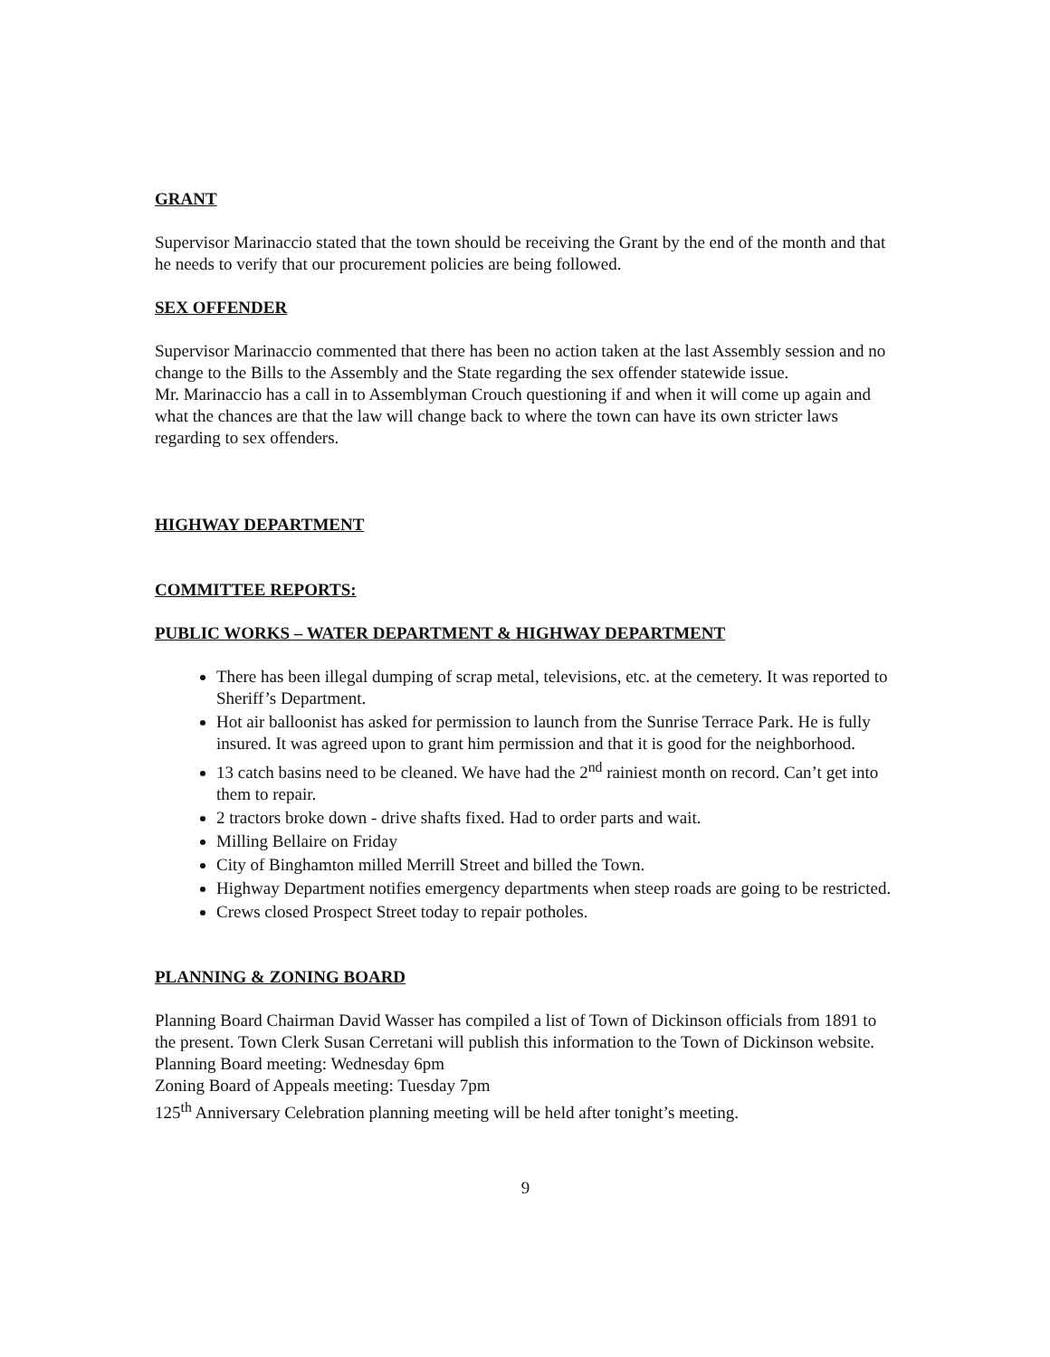GRANT
Supervisor Marinaccio stated that the town should be receiving the Grant by the end of the month and that he needs to verify that our procurement policies are being followed.
SEX OFFENDER
Supervisor Marinaccio commented that there has been no action taken at the last Assembly session and no change to the Bills to the Assembly and the State regarding the sex offender statewide issue.
Mr. Marinaccio has a call in to Assemblyman Crouch questioning if and when it will come up again and what the chances are that the law will change back to where the town can have its own stricter laws regarding to sex offenders.
HIGHWAY DEPARTMENT
COMMITTEE REPORTS:
PUBLIC WORKS – WATER DEPARTMENT & HIGHWAY DEPARTMENT
There has been illegal dumping of scrap metal, televisions, etc. at the cemetery. It was reported to Sheriff’s Department.
Hot air balloonist has asked for permission to launch from the Sunrise Terrace Park. He is fully insured. It was agreed upon to grant him permission and that it is good for the neighborhood.
13 catch basins need to be cleaned. We have had the 2<sup>nd</sup> rainiest month on record. Can’t get into them to repair.
2 tractors broke down - drive shafts fixed. Had to order parts and wait.
Milling Bellaire on Friday
City of Binghamton milled Merrill Street and billed the Town.
Highway Department notifies emergency departments when steep roads are going to be restricted.
Crews closed Prospect Street today to repair potholes.
PLANNING & ZONING BOARD
Planning Board Chairman David Wasser has compiled a list of Town of Dickinson officials from 1891 to the present. Town Clerk Susan Cerretani will publish this information to the Town of Dickinson website.
Planning Board meeting: Wednesday 6pm
Zoning Board of Appeals meeting: Tuesday 7pm
125<sup>th</sup> Anniversary Celebration planning meeting will be held after tonight’s meeting.
9